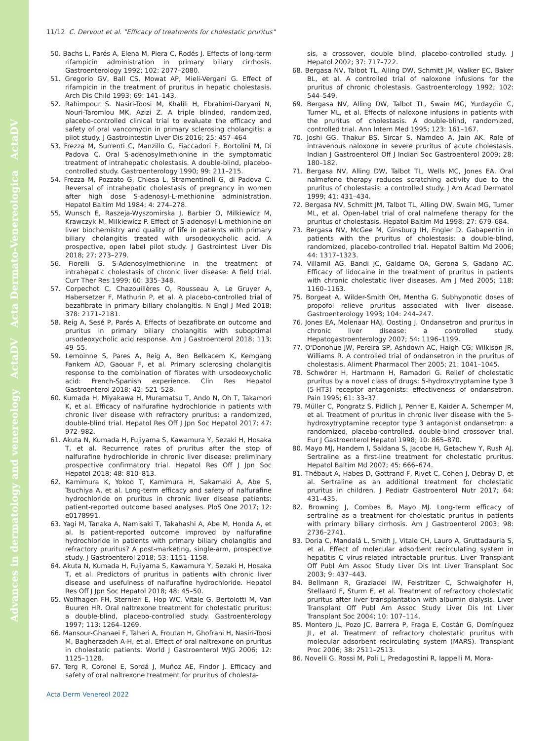Advances in dermatology and venereology ActaDV Acta Dermato-Venereologica ActaDV
11/12 C. Dervout et al. "Efficacy of treatments for cholestatic pruritus"
50. Bachs L, Parés A, Elena M, Piera C, Rodés J. Effects of long-term rifampicin administration in primary biliary cirrhosis. Gastroenterology 1992; 102: 2077–2080.
51. Gregorio GV, Ball CS, Mowat AP, Mieli-Vergani G. Effect of rifampicin in the treatment of pruritus in hepatic cholestasis. Arch Dis Child 1993; 69: 141–143.
52. Rahimpour S. Nasiri-Toosi M, Khalili H, Ebrahimi-Daryani N, Nouri-Taromlou MK, Azizi Z. A triple blinded, randomized, placebo-controlled clinical trial to evaluate the efficacy and safety of oral vancomycin in primary sclerosing cholangitis: a pilot study. J Gastrointestin Liver Dis 2016; 25: 457–464
53. Frezza M, Surrenti C, Manzillo G, Fiaccadori F, Bortolini M, Di Padova C. Oral S-adenosylmethionine in the symptomatic treatment of intrahepatic cholestasis. A double-blind, placebo-controlled study. Gastroenterology 1990; 99: 211–215.
54. Frezza M, Pozzato G, Chiesa L, Stramentinoli G, di Padova C. Reversal of intrahepatic cholestasis of pregnancy in women after high dose S-adenosyl-L-methionine administration. Hepatol Baltim Md 1984; 4: 274–278.
55. Wunsch E, Raszeja-Wyszomirska J, Barbier O, Milkiewicz M, Krawczyk M, Milkiewicz P. Effect of S-adenosyl-L-methionine on liver biochemistry and quality of life in patients with primary biliary cholangitis treated with ursodeoxycholic acid. A prospective, open label pilot study. J Gastrointest Liver Dis 2018; 27: 273–279.
56. Fiorelli G. S-Adenosylmethionine in the treatment of intrahepatic cholestasis of chronic liver disease: A field trial. Curr Ther Res 1999; 60: 335–348.
57. Corpechot C, Chazouillères O, Rousseau A, Le Gruyer A, Habersetzer F, Mathurin P, et al. A placebo-controlled trial of bezafibrate in primary biliary cholangitis. N Engl J Med 2018; 378: 2171–2181.
58. Reig A, Sesé P, Parés A. Effects of bezafibrate on outcome and pruritus in primary biliary cholangitis with suboptimal ursodeoxycholic acid response. Am J Gastroenterol 2018; 113: 49–55.
59. Lemoinne S, Pares A, Reig A, Ben Belkacem K, Kemgang Fankem AD, Gaouar F, et al. Primary sclerosing cholangitis response to the combination of fibrates with ursodeoxycholic acid: French-Spanish experience. Clin Res Hepatol Gastroenterol 2018; 42: 521–528.
60. Kumada H, Miyakawa H, Muramatsu T, Ando N, Oh T, Takamori K, et al. Efficacy of nalfurafine hydrochloride in patients with chronic liver disease with refractory pruritus: a randomized, double-blind trial. Hepatol Res Off J Jpn Soc Hepatol 2017; 47: 972–982.
61. Akuta N, Kumada H, Fujiyama S, Kawamura Y, Sezaki H, Hosaka T, et al. Recurrence rates of pruritus after the stop of nalfurafine hydrochloride in chronic liver disease: preliminary prospective confirmatory trial. Hepatol Res Off J Jpn Soc Hepatol 2018; 48: 810–813.
62. Kamimura K, Yokoo T, Kamimura H, Sakamaki A, Abe S, Tsuchiya A, et al. Long-term efficacy and safety of nalfurafine hydrochloride on pruritus in chronic liver disease patients: patient-reported outcome based analyses. PloS One 2017; 12: e0178991.
63. Yagi M, Tanaka A, Namisaki T, Takahashi A, Abe M, Honda A, et al. Is patient-reported outcome improved by nalfurafine hydrochloride in patients with primary biliary cholangitis and refractory pruritus? A post-marketing, single-arm, prospective study. J Gastroenterol 2018; 53: 1151–1158.
64. Akuta N, Kumada H, Fujiyama S, Kawamura Y, Sezaki H, Hosaka T, et al. Predictors of pruritus in patients with chronic liver disease and usefulness of nalfurafine hydrochloride. Hepatol Res Off J Jpn Soc Hepatol 2018; 48: 45–50.
65. Wolfhagen FH, Sternieri E, Hop WC, Vitale G, Bertolotti M, Van Buuren HR. Oral naltrexone treatment for cholestatic pruritus: a double-blind, placebo-controlled study. Gastroenterology 1997; 113: 1264–1269.
66. Mansour-Ghanaei F, Taheri A, Froutan H, Ghofrani H, Nasiri-Toosi M, Bagherzadeh A-H, et al. Effect of oral naltrexone on pruritus in cholestatic patients. World J Gastroenterol WJG 2006; 12: 1125–1128.
67. Terg R, Coronel E, Sordá J, Muñoz AE, Findor J. Efficacy and safety of oral naltrexone treatment for pruritus of cholesta-
sis, a crossover, double blind, placebo-controlled study. J Hepatol 2002; 37: 717–722.
68. Bergasa NV, Talbot TL, Alling DW, Schmitt JM, Walker EC, Baker BL, et al. A controlled trial of naloxone infusions for the pruritus of chronic cholestasis. Gastroenterology 1992; 102: 544–549.
69. Bergasa NV, Alling DW, Talbot TL, Swain MG, Yurdaydin C, Turner ML, et al. Effects of naloxone infusions in patients with the pruritus of cholestasis. A double-blind, randomized, controlled trial. Ann Intern Med 1995; 123: 161–167.
70. Joshi GG, Thakur BS, Sircar S, Namdeo A, Jain AK. Role of intravenous naloxone in severe pruritus of acute cholestasis. Indian J Gastroenterol Off J Indian Soc Gastroenterol 2009; 28: 180–182.
71. Bergasa NV, Alling DW, Talbot TL, Wells MC, Jones EA. Oral nalmefene therapy reduces scratching activity due to the pruritus of cholestasis: a controlled study. J Am Acad Dermatol 1999; 41: 431–434.
72. Bergasa NV, Schmitt JM, Talbot TL, Alling DW, Swain MG, Turner ML, et al. Open-label trial of oral nalmefene therapy for the pruritus of cholestasis. Hepatol Baltim Md 1998; 27: 679–684.
73. Bergasa NV, McGee M, Ginsburg IH, Engler D. Gabapentin in patients with the pruritus of cholestasis: a double-blind, randomized, placebo-controlled trial. Hepatol Baltim Md 2006; 44: 1317–1323.
74. Villamil AG, Bandi JC, Galdame OA, Gerona S, Gadano AC. Efficacy of lidocaine in the treatment of pruritus in patients with chronic cholestatic liver diseases. Am J Med 2005; 118: 1160–1163.
75. Borgeat A, Wilder-Smith OH, Mentha G. Subhypnotic doses of propofol relieve pruritus associated with liver disease. Gastroenterology 1993; 104: 244–247.
76. Jones EA, Molenaar HAJ, Oosting J. Ondansetron and pruritus in chronic liver disease: a controlled study. Hepatogastroenterology 2007; 54: 1196–1199.
77. O'Donohue JW, Pereira SP, Ashdown AC, Haigh CG; Wilkison JR, Williams R. A controlled trial of ondansetron in the pruritus of cholestasis. Aliment Pharmacol Ther 2005; 21: 1041–1045.
78. Schwörer H, Hartmann H, Ramadori G. Relief of cholestatic pruritus by a novel class of drugs: 5-hydroxytryptamine type 3 (5-HT3) receptor antagonists: effectiveness of ondansetron. Pain 1995; 61: 33–37.
79. Müller C, Pongratz S, Pidlich J, Penner E, Kaider A, Schemper M, et al. Treatment of pruritus in chronic liver disease with the 5-hydroxytryptamine receptor type 3 antagonist ondansetron: a randomized, placebo-controlled, double-blind crossover trial. Eur J Gastroenterol Hepatol 1998; 10: 865–870.
80. Mayo MJ, Handem I, Saldana S, Jacobe H, Getachew Y, Rush AJ. Sertraline as a first-line treatment for cholestatic pruritus. Hepatol Baltim Md 2007; 45: 666–674.
81. Thébaut A, Habes D, Gottrand F, Rivet C, Cohen J, Debray D, et al. Sertraline as an additional treatment for cholestatic pruritus in children. J Pediatr Gastroenterol Nutr 2017; 64: 431–435.
82. Browning J, Combes B, Mayo MJ. Long-term efficacy of sertraline as a treatment for cholestatic pruritus in patients with primary biliary cirrhosis. Am J Gastroenterol 2003; 98: 2736–2741.
83. Doria C, Mandalá L, Smith J, Vitale CH, Lauro A, Gruttadauria S, et al. Effect of molecular adsorbent recirculating system in hepatitis C virus-related intractable pruritus. Liver Transplant Off Publ Am Assoc Study Liver Dis Int Liver Transplant Soc 2003; 9: 437–443.
84. Bellmann R, Graziadei IW, Feistritzer C, Schwaighofer H, Stellaard F, Sturm E, et al. Treatment of refractory cholestatic pruritus after liver transplantation with albumin dialysis. Liver Transplant Off Publ Am Assoc Study Liver Dis Int Liver Transplant Soc 2004; 10: 107–114.
85. Montero JL, Pozo JC, Barrera P, Fraga E, Costán G, Domínguez JL, et al. Treatment of refractory cholestatic pruritus with molecular adsorbent recirculating system (MARS). Transplant Proc 2006; 38: 2511–2513.
86. Novelli G, Rossi M, Poli L, Predagostini R, Iappelli M, Mora-
Acta Derm Venereol 2022